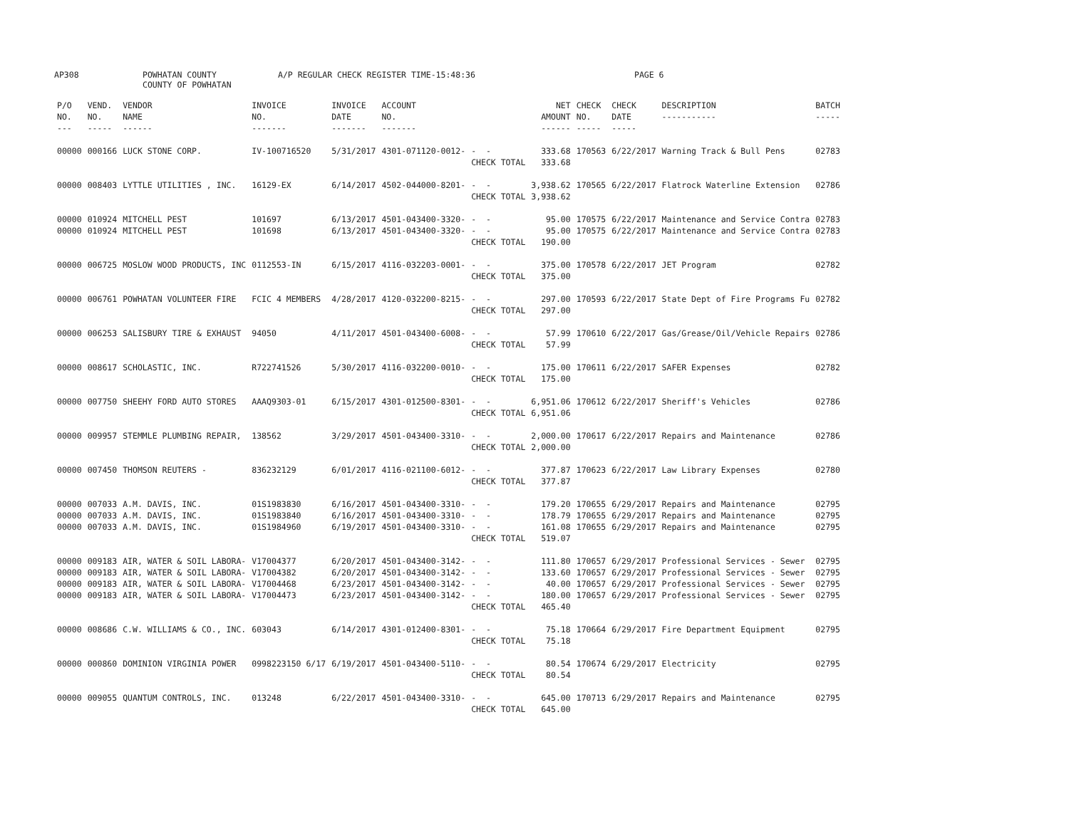AP308 POWHATAN COUNTY
COUNTY OF POWHATAN A/P REGULAR CHECK REGISTER TIME-15:48:36 PAGE 6
| P/O NO. --- | VEND. NO. ----- | VENDOR NAME ------ | INVOICE NO. ------- | INVOICE DATE ------- | ACCOUNT NO. ------- | | NET AMOUNT ------ | CHECK NO. ----- | CHECK DATE ----- | DESCRIPTION ----------- | BATCH ----- |
| --- | --- | --- | --- | --- | --- | --- | --- | --- | --- | --- | --- |
| 00000 | 000166 | LUCK STONE CORP. | IV-100716520 | 5/31/2017 | 4301-071120-0012- | - - CHECK TOTAL | 333.68 333.68 | 170563 | 6/22/2017 | Warning Track & Bull Pens | 02783 |
| 00000 | 008403 | LYTTLE UTILITIES , INC. | 16129-EX | 6/14/2017 | 4502-044000-8201- | - - CHECK TOTAL | 3,938.62 3,938.62 | 170565 | 6/22/2017 | Flatrock Waterline Extension | 02786 |
| 00000 00000 | 010924 010924 | MITCHELL PEST MITCHELL PEST | 101697 101698 | 6/13/2017 6/13/2017 | 4501-043400-3320- 4501-043400-3320- | - - - - CHECK TOTAL | 95.00 95.00 190.00 | 170575 170575 | 6/22/2017 6/22/2017 | Maintenance and Service Contra Maintenance and Service Contra | 02783 02783 |
| 00000 | 006725 | MOSLOW WOOD PRODUCTS, INC | 0112553-IN | 6/15/2017 | 4116-032203-0001- | - - CHECK TOTAL | 375.00 375.00 | 170578 | 6/22/2017 | JET Program | 02782 |
| 00000 | 006761 | POWHATAN VOLUNTEER FIRE | FCIC 4 MEMBERS | 4/28/2017 | 4120-032200-8215- | - - CHECK TOTAL | 297.00 297.00 | 170593 | 6/22/2017 | State Dept of Fire Programs Fu | 02782 |
| 00000 | 006253 | SALISBURY TIRE & EXHAUST | 94050 | 4/11/2017 | 4501-043400-6008- | - - CHECK TOTAL | 57.99 57.99 | 170610 | 6/22/2017 | Gas/Grease/Oil/Vehicle Repairs | 02786 |
| 00000 | 008617 | SCHOLASTIC, INC. | R722741526 | 5/30/2017 | 4116-032200-0010- | - - CHECK TOTAL | 175.00 175.00 | 170611 | 6/22/2017 | SAFER Expenses | 02782 |
| 00000 | 007750 | SHEEHY FORD AUTO STORES | AAAQ9303-01 | 6/15/2017 | 4301-012500-8301- | - - CHECK TOTAL | 6,951.06 6,951.06 | 170612 | 6/22/2017 | Sheriff's Vehicles | 02786 |
| 00000 | 009957 | STEMMLE PLUMBING REPAIR, | 138562 | 3/29/2017 | 4501-043400-3310- | - - CHECK TOTAL | 2,000.00 2,000.00 | 170617 | 6/22/2017 | Repairs and Maintenance | 02786 |
| 00000 | 007450 | THOMSON REUTERS - | 836232129 | 6/01/2017 | 4116-021100-6012- | - - CHECK TOTAL | 377.87 377.87 | 170623 | 6/22/2017 | Law Library Expenses | 02780 |
| 00000 00000 00000 | 007033 007033 007033 | A.M. DAVIS, INC. A.M. DAVIS, INC. A.M. DAVIS, INC. | 01S1983830 01S1983840 01S1984960 | 6/16/2017 6/16/2017 6/19/2017 | 4501-043400-3310- 4501-043400-3310- 4501-043400-3310- | - - - - - - CHECK TOTAL | 179.20 178.79 161.08 519.07 | 170655 170655 170655 | 6/29/2017 6/29/2017 6/29/2017 | Repairs and Maintenance Repairs and Maintenance Repairs and Maintenance | 02795 02795 02795 |
| 00000 00000 00000 00000 | 009183 009183 009183 009183 | AIR, WATER & SOIL LABORA- AIR, WATER & SOIL LABORA- AIR, WATER & SOIL LABORA- AIR, WATER & SOIL LABORA- | V17004377 V17004382 V17004468 V17004473 | 6/20/2017 6/20/2017 6/23/2017 6/23/2017 | 4501-043400-3142- 4501-043400-3142- 4501-043400-3142- 4501-043400-3142- | - - - - - - - - CHECK TOTAL | 111.80 133.60 40.00 180.00 465.40 | 170657 170657 170657 170657 | 6/29/2017 6/29/2017 6/29/2017 6/29/2017 | Professional Services - Sewer Professional Services - Sewer Professional Services - Sewer Professional Services - Sewer | 02795 02795 02795 02795 |
| 00000 | 008686 | C.W. WILLIAMS & CO., INC. | 603043 | 6/14/2017 | 4301-012400-8301- | - - CHECK TOTAL | 75.18 75.18 | 170664 | 6/29/2017 | Fire Department Equipment | 02795 |
| 00000 | 000860 | DOMINION VIRGINIA POWER | 0998223150 6/17 | 6/19/2017 | 4501-043400-5110- | - - CHECK TOTAL | 80.54 80.54 | 170674 | 6/29/2017 | Electricity | 02795 |
| 00000 | 009055 | QUANTUM CONTROLS, INC. | 013248 | 6/22/2017 | 4501-043400-3310- | - - CHECK TOTAL | 645.00 645.00 | 170713 | 6/29/2017 | Repairs and Maintenance | 02795 |